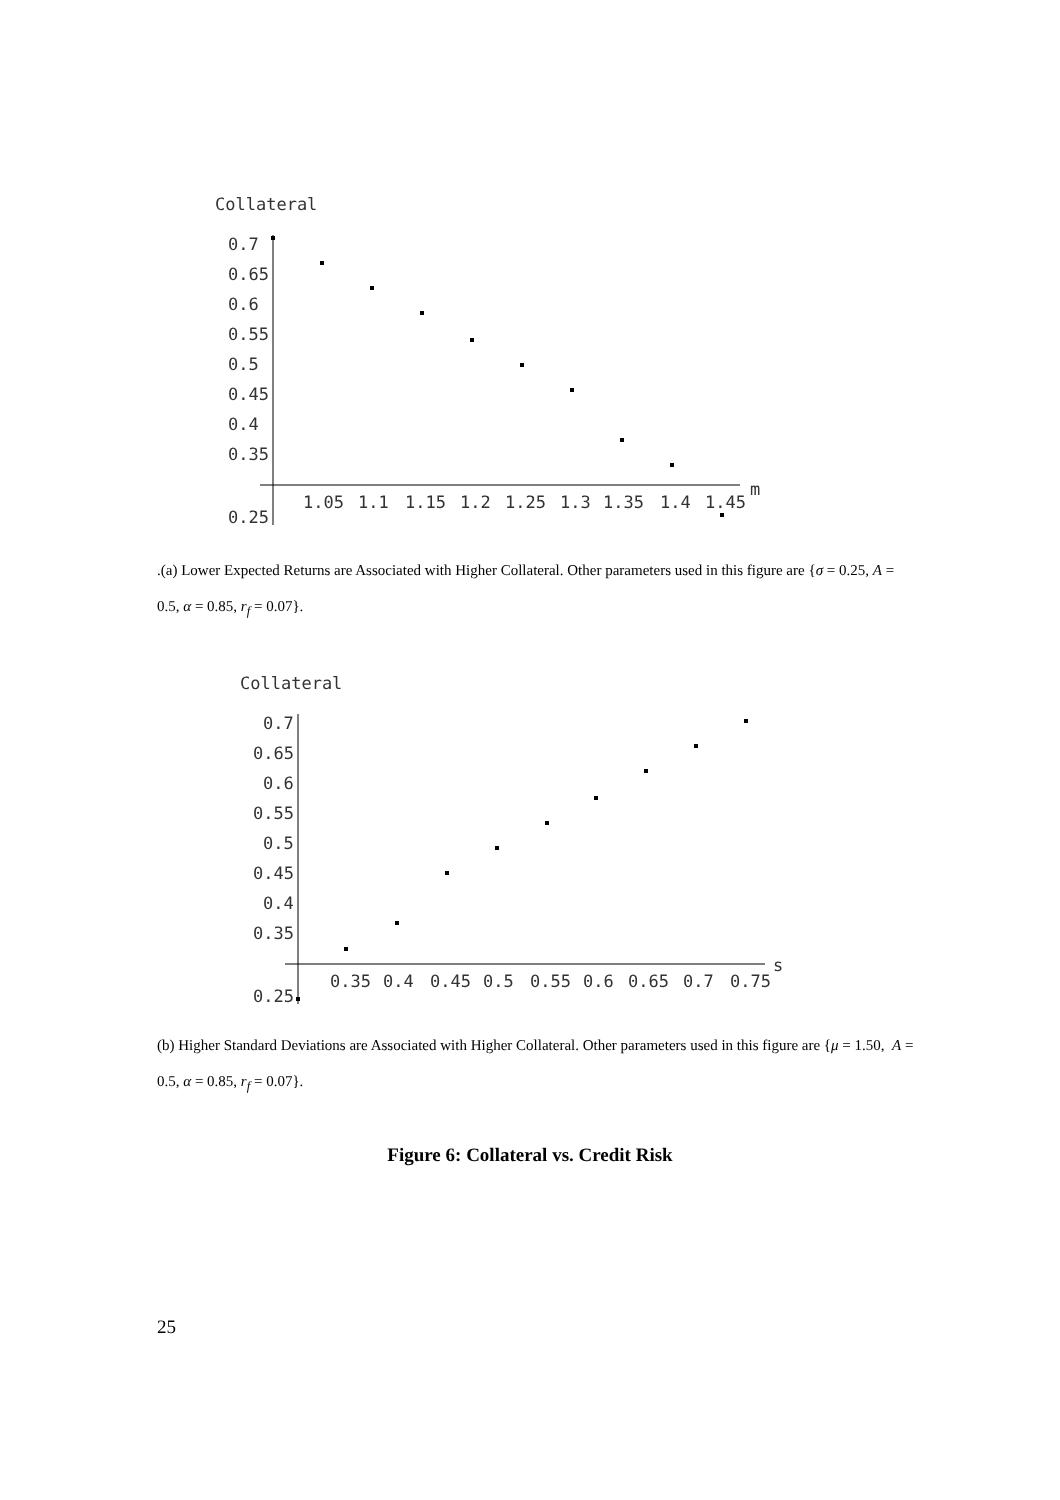Collateral
0.7
0.65
0.6
0.55
0.5
0.45
0.4
0.35
0.25
1.05
1.1
1.15
1.2
1.25
1.3
1.35
1.4
1.45
m
.(a) Lower Expected Returns are Associated with Higher Collateral. Other parameters used in this figure are {σ = 0.25, A = 0.5, α = 0.85, r<sub>f</sub> = 0.07}.
Collateral
0.7
0.65
0.6
0.55
0.5
0.45
0.4
0.35
0.25
0.35
0.4
0.45
0.5
0.55
0.6
0.65
0.7
0.75
s
(b) Higher Standard Deviations are Associated with Higher Collateral. Other parameters used in this figure are {μ = 1.50, A = 0.5, α = 0.85, r<sub>f</sub> = 0.07}.
Figure 6: Collateral vs. Credit Risk
25